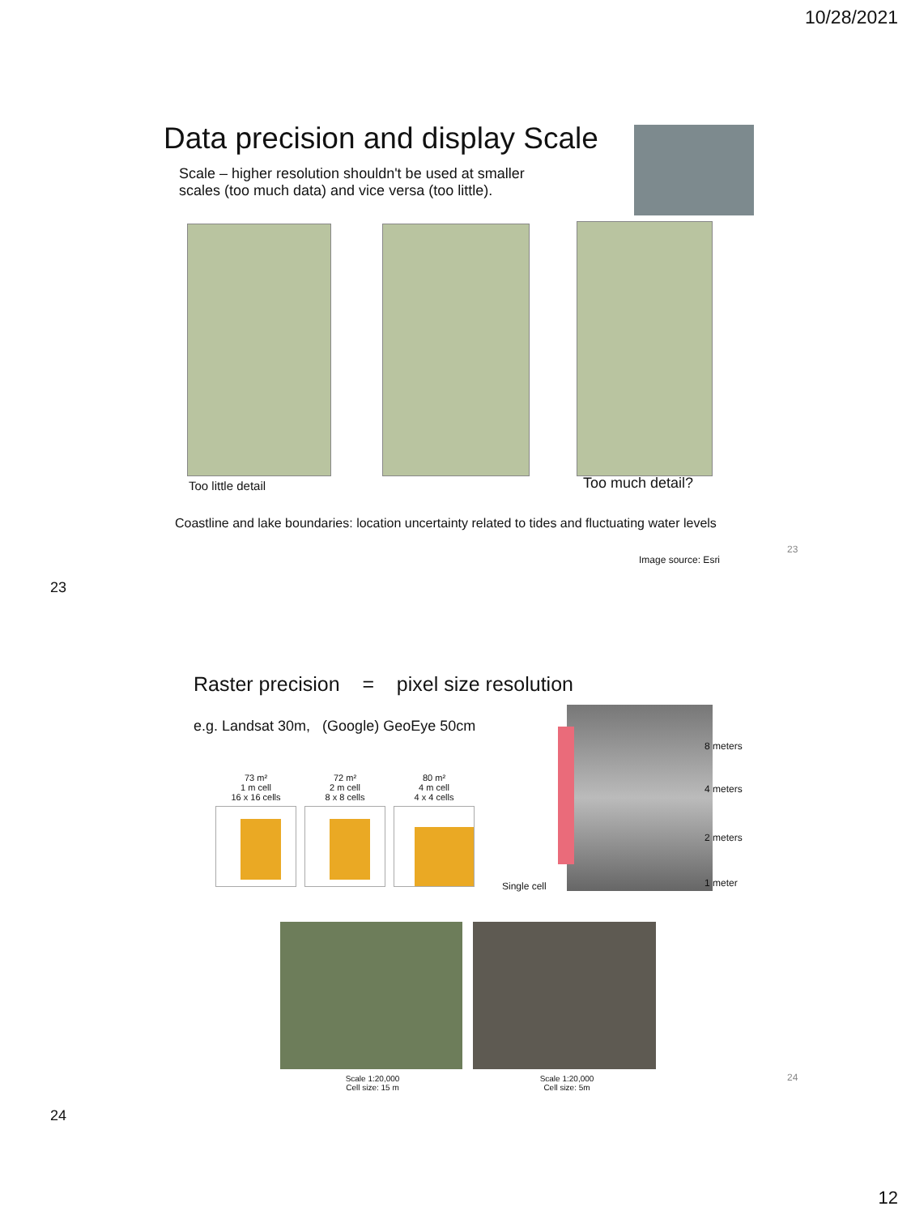10/28/2021
Data precision and display Scale
Scale – higher resolution shouldn't be used at smaller scales (too much data) and vice versa (too little).
Too little detail Too much detail?
Coastline and lake boundaries: location uncertainty related to tides and fluctuating water levels
Image source: Esri
23
23
Raster precision = pixel size resolution
e.g. Landsat 30m, (Google) GeoEye 50cm
73 m²
1 m cell
16 x 16 cells
72 m²
2 m cell
8 x 8 cells
80 m²
4 m cell
4 x 4 cells
8 meters
4 meters
2 meters
1 meter
Single cell
Scale 1:20,000
Cell size: 15 m
Scale 1:20,000
Cell size: 5m
24
24
12